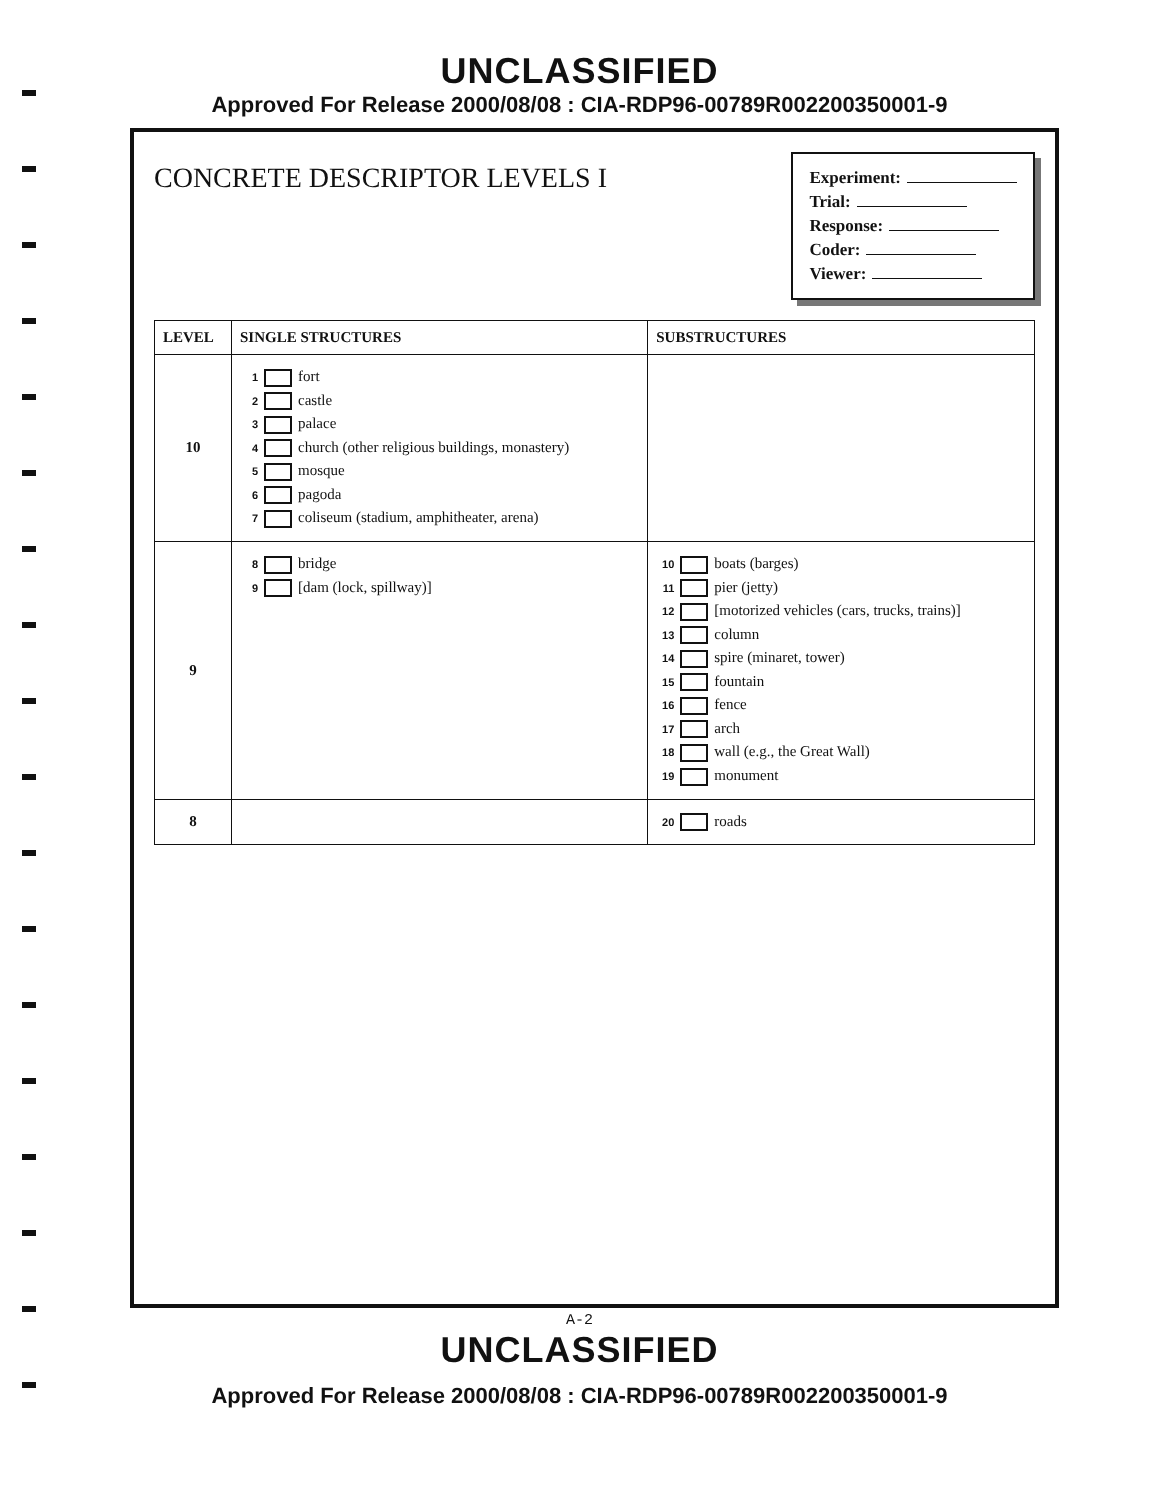UNCLASSIFIED
Approved For Release 2000/08/08 : CIA-RDP96-00789R002200350001-9
CONCRETE DESCRIPTOR LEVELS I
Experiment:
Trial:
Response:
Coder:
Viewer:
| LEVEL | SINGLE STRUCTURES | SUBSTRUCTURES |
| --- | --- | --- |
| 10 | 1 fort 2 castle 3 palace 4 church (other religious buildings, monastery) 5 mosque 6 pagoda 7 coliseum (stadium, amphitheater, arena) | |
| 9 | 8 bridge 9 [dam (lock, spillway)] | 10 boats (barges) 11 pier (jetty) 12 [motorized vehicles (cars, trucks, trains)] 13 column 14 spire (minaret, tower) 15 fountain 16 fence 17 arch 18 wall (e.g., the Great Wall) 19 monument |
| 8 | | 20 roads |
A-2
UNCLASSIFIED
Approved For Release 2000/08/08 : CIA-RDP96-00789R002200350001-9